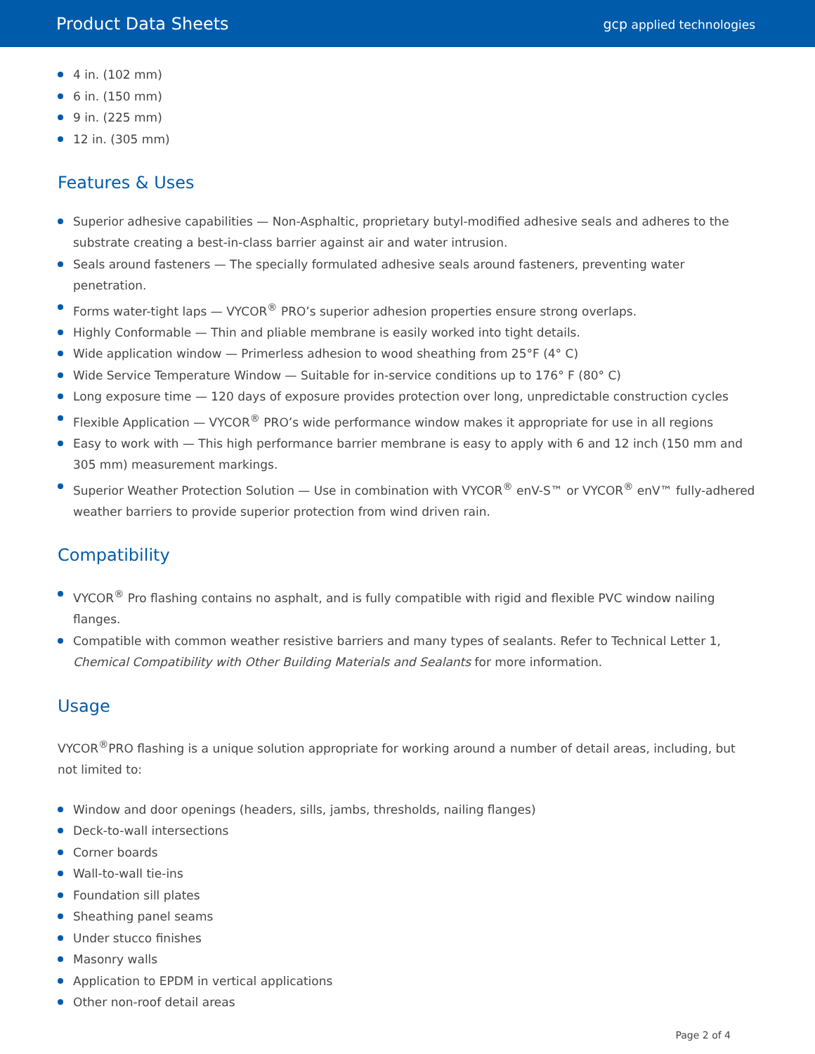Product Data Sheets
gcp applied technologies
4 in. (102 mm)
6 in. (150 mm)
9 in. (225 mm)
12 in. (305 mm)
Features & Uses
Superior adhesive capabilities — Non-Asphaltic, proprietary butyl-modified adhesive seals and adheres to the substrate creating a best-in-class barrier against air and water intrusion.
Seals around fasteners — The specially formulated adhesive seals around fasteners, preventing water penetration.
Forms water-tight laps — VYCOR<sup>®</sup> PRO’s superior adhesion properties ensure strong overlaps.
Highly Conformable — Thin and pliable membrane is easily worked into tight details.
Wide application window — Primerless adhesion to wood sheathing from 25°F (4° C)
Wide Service Temperature Window — Suitable for in-service conditions up to 176° F (80° C)
Long exposure time — 120 days of exposure provides protection over long, unpredictable construction cycles
Flexible Application — VYCOR<sup>®</sup> PRO’s wide performance window makes it appropriate for use in all regions
Easy to work with — This high performance barrier membrane is easy to apply with 6 and 12 inch (150 mm and 305 mm) measurement markings.
Superior Weather Protection Solution — Use in combination with VYCOR<sup>®</sup> enV-S™ or VYCOR<sup>®</sup> enV™ fully-adhered weather barriers to provide superior protection from wind driven rain.
Compatibility
VYCOR<sup>®</sup> Pro flashing contains no asphalt, and is fully compatible with rigid and flexible PVC window nailing flanges.
Compatible with common weather resistive barriers and many types of sealants. Refer to Technical Letter 1, Chemical Compatibility with Other Building Materials and Sealants for more information.
Usage
VYCOR<sup>®</sup>PRO flashing is a unique solution appropriate for working around a number of detail areas, including, but not limited to:
Window and door openings (headers, sills, jambs, thresholds, nailing flanges)
Deck-to-wall intersections
Corner boards
Wall-to-wall tie-ins
Foundation sill plates
Sheathing panel seams
Under stucco finishes
Masonry walls
Application to EPDM in vertical applications
Other non-roof detail areas
Page 2 of 4